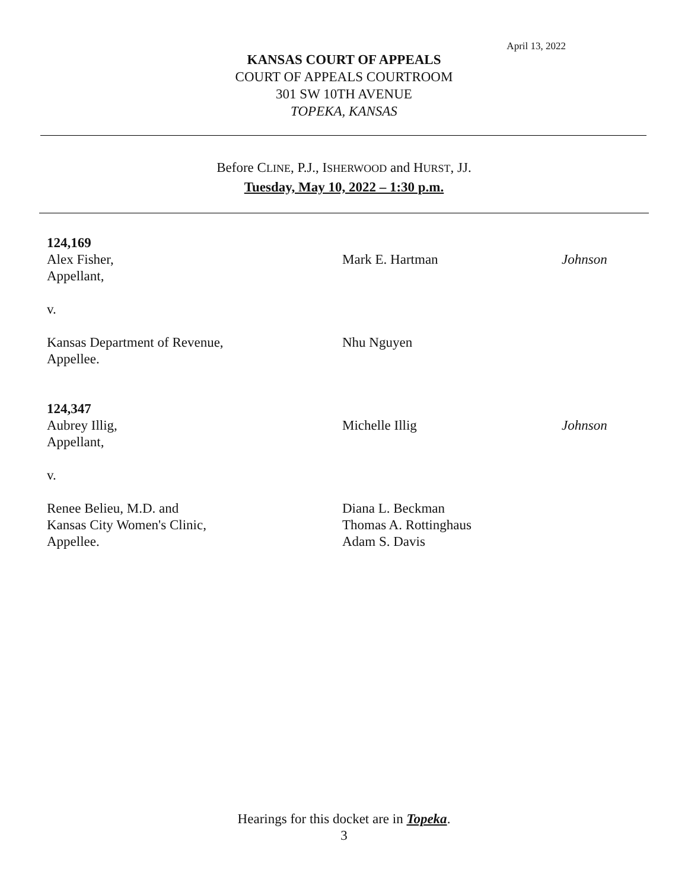April 13, 2022
KANSAS COURT OF APPEALS
COURT OF APPEALS COURTROOM
301 SW 10TH AVENUE
TOPEKA, KANSAS
Before CLINE, P.J., ISHERWOOD and HURST, JJ.
Tuesday, May 10, 2022 – 1:30 p.m.
124,169
Alex Fisher, Mark E. Hartman Johnson
Appellant,
v.
Kansas Department of Revenue, Nhu Nguyen
Appellee.
124,347
Aubrey Illig, Michelle Illig Johnson
Appellant,
v.
Renee Belieu, M.D. and Diana L. Beckman
Kansas City Women's Clinic, Thomas A. Rottinghaus
Appellee. Adam S. Davis
Hearings for this docket are in Topeka.
3